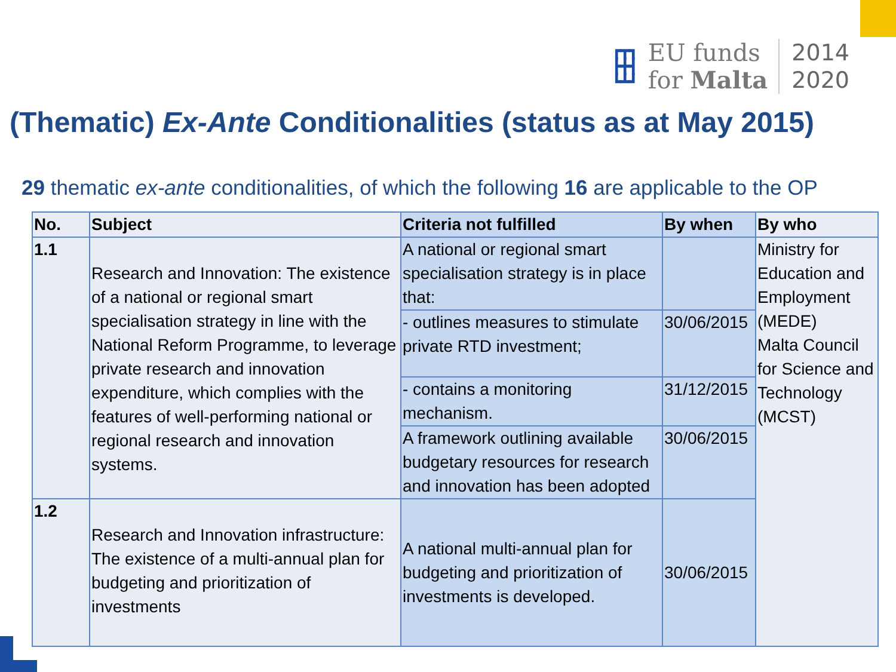┏┳┓
┣╋┫
┗┻┛
EU funds
for Malta
2014
2020
(Thematic) Ex-Ante Conditionalities (status as at May 2015)
29 thematic ex-ante conditionalities, of which the following 16 are applicable to the OP
| No. | Subject | Criteria not fulfilled | By when | By who |
| --- | --- | --- | --- | --- |
| 1.1 | Research and Innovation: The existence of a national or regional smart specialisation strategy in line with the National Reform Programme, to leverage private research and innovation expenditure, which complies with the features of well-performing national or regional research and innovation systems. | A national or regional smart specialisation strategy is in place that: | | Ministry for Education and Employment (MEDE) Malta Council for Science and Technology (MCST) |
| | | - outlines measures to stimulate private RTD investment; | 30/06/2015 | |
| | | - contains a monitoring mechanism. | 31/12/2015 | |
| | | A framework outlining available budgetary resources for research and innovation has been adopted | 30/06/2015 | |
| 1.2 | Research and Innovation infrastructure: The existence of a multi-annual plan for budgeting and prioritization of investments | A national multi-annual plan for budgeting and prioritization of investments is developed. | 30/06/2015 | |